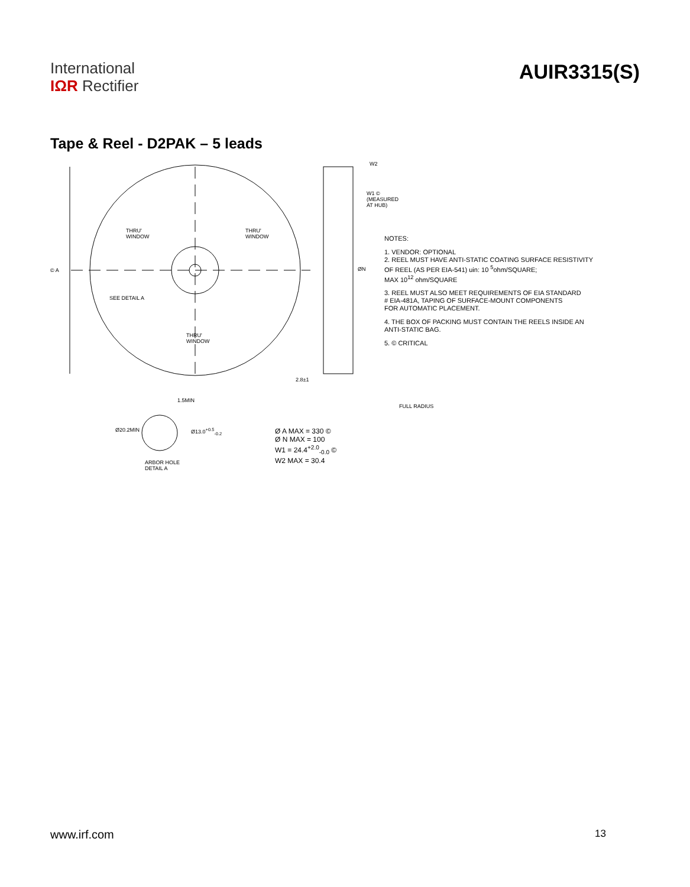International
IΩR Rectifier
AUIR3315(S)
Tape & Reel - D2PAK – 5 leads
THRU'
WINDOW
THRU'
WINDOW
THRU'
WINDOW
SEE DETAIL A
© A ØN
W2
W1 ©
(MEASURED
AT HUB)
2.8±1
FULL RADIUS
1.5MIN
Ø20.2MIN Ø13.0<sup>+0.5</sup><sub>-0.2</sub>
ARBOR HOLE
DETAIL A
NOTES:
1. VENDOR: OPTIONAL
2. REEL MUST HAVE ANTI-STATIC COATING SURFACE RESISTIVITY
OF REEL (AS PER EIA-541) uin: 10 <sup>5</sup>ohm/SQUARE;
MAX 10<sup>12</sup> ohm/SQUARE
3. REEL MUST ALSO MEET REQUIREMENTS OF EIA STANDARD
# EIA-481A, TAPING OF SURFACE-MOUNT COMPONENTS
FOR AUTOMATIC PLACEMENT.
4. THE BOX OF PACKING MUST CONTAIN THE REELS INSIDE AN
ANTI-STATIC BAG.
5. © CRITICAL
Ø A MAX = 330 ©
Ø N MAX = 100
W1 = 24.4<sup>+2.0</sup><sub>-0.0</sub> ©
W2 MAX = 30.4
www.irf.com 13